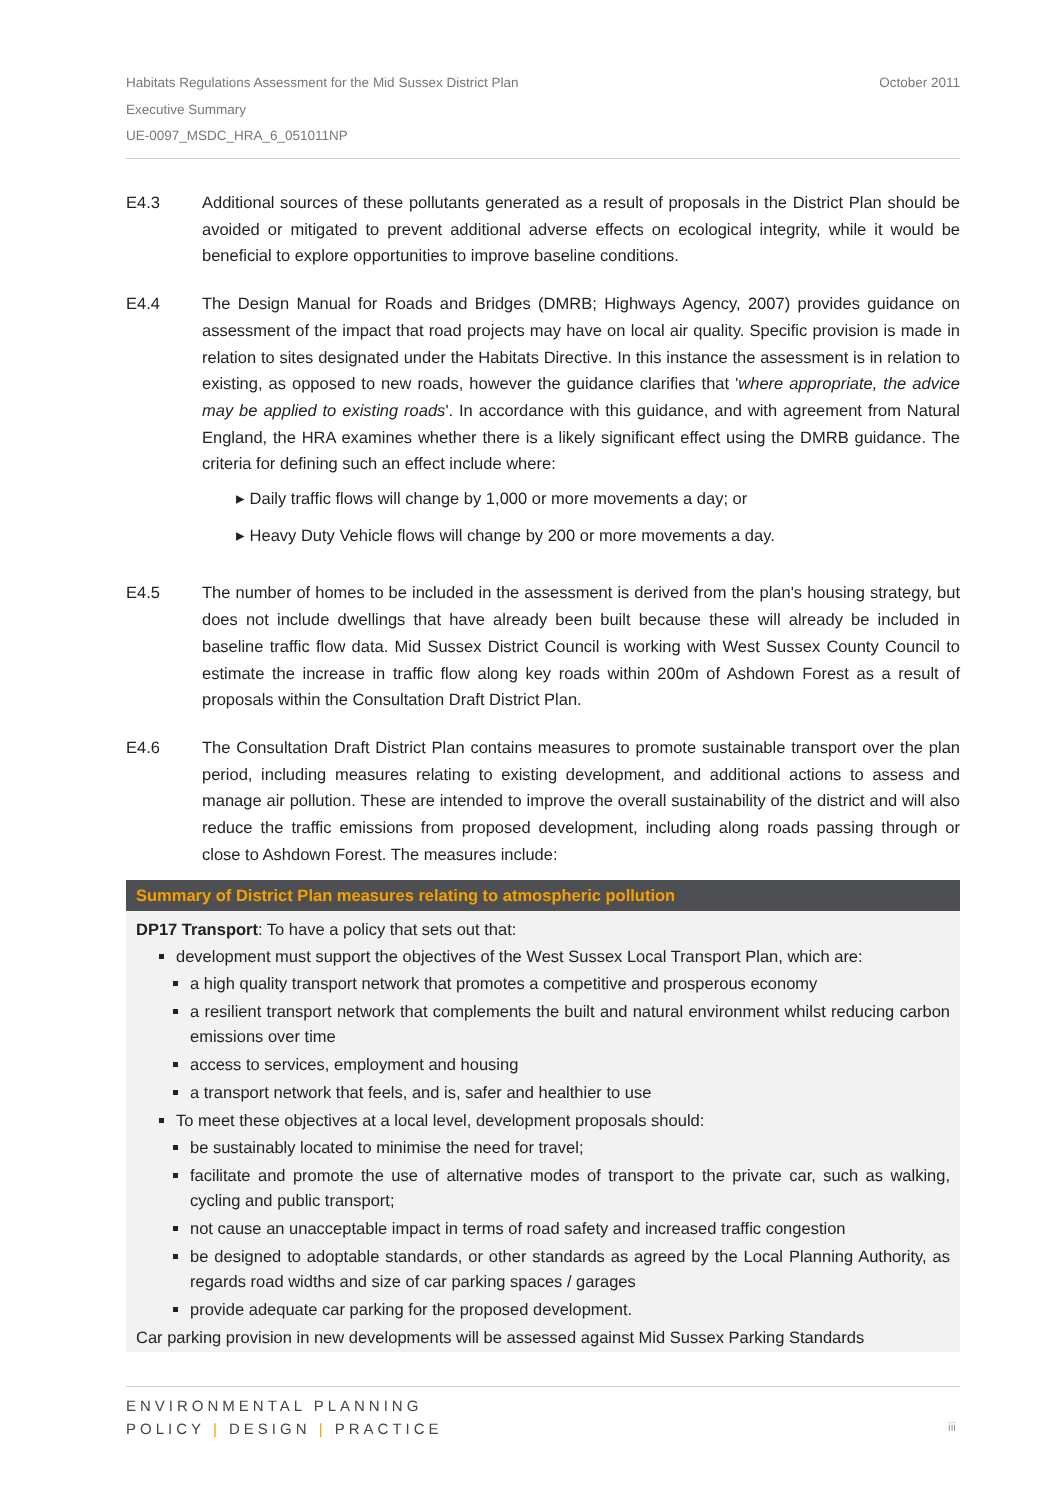October 2011 Habitats Regulations Assessment for the Mid Sussex District Plan
Executive Summary
UE-0097_MSDC_HRA_6_051011NP
E4.3 Additional sources of these pollutants generated as a result of proposals in the District Plan should be avoided or mitigated to prevent additional adverse effects on ecological integrity, while it would be beneficial to explore opportunities to improve baseline conditions.
E4.4 The Design Manual for Roads and Bridges (DMRB; Highways Agency, 2007) provides guidance on assessment of the impact that road projects may have on local air quality. Specific provision is made in relation to sites designated under the Habitats Directive. In this instance the assessment is in relation to existing, as opposed to new roads, however the guidance clarifies that 'where appropriate, the advice may be applied to existing roads'. In accordance with this guidance, and with agreement from Natural England, the HRA examines whether there is a likely significant effect using the DMRB guidance. The criteria for defining such an effect include where:
▸ Daily traffic flows will change by 1,000 or more movements a day; or
▸ Heavy Duty Vehicle flows will change by 200 or more movements a day.
E4.5 The number of homes to be included in the assessment is derived from the plan's housing strategy, but does not include dwellings that have already been built because these will already be included in baseline traffic flow data. Mid Sussex District Council is working with West Sussex County Council to estimate the increase in traffic flow along key roads within 200m of Ashdown Forest as a result of proposals within the Consultation Draft District Plan.
E4.6 The Consultation Draft District Plan contains measures to promote sustainable transport over the plan period, including measures relating to existing development, and additional actions to assess and manage air pollution. These are intended to improve the overall sustainability of the district and will also reduce the traffic emissions from proposed development, including along roads passing through or close to Ashdown Forest. The measures include:
Summary of District Plan measures relating to atmospheric pollution
DP17 Transport: To have a policy that sets out that:
development must support the objectives of the West Sussex Local Transport Plan, which are:
a high quality transport network that promotes a competitive and prosperous economy
a resilient transport network that complements the built and natural environment whilst reducing carbon emissions over time
access to services, employment and housing
a transport network that feels, and is, safer and healthier to use
To meet these objectives at a local level, development proposals should:
be sustainably located to minimise the need for travel;
facilitate and promote the use of alternative modes of transport to the private car, such as walking, cycling and public transport;
not cause an unacceptable impact in terms of road safety and increased traffic congestion
be designed to adoptable standards, or other standards as agreed by the Local Planning Authority, as regards road widths and size of car parking spaces / garages
provide adequate car parking for the proposed development.
Car parking provision in new developments will be assessed against Mid Sussex Parking Standards
ENVIRONMENTAL PLANNING
POLICY | DESIGN | PRACTICE
iii